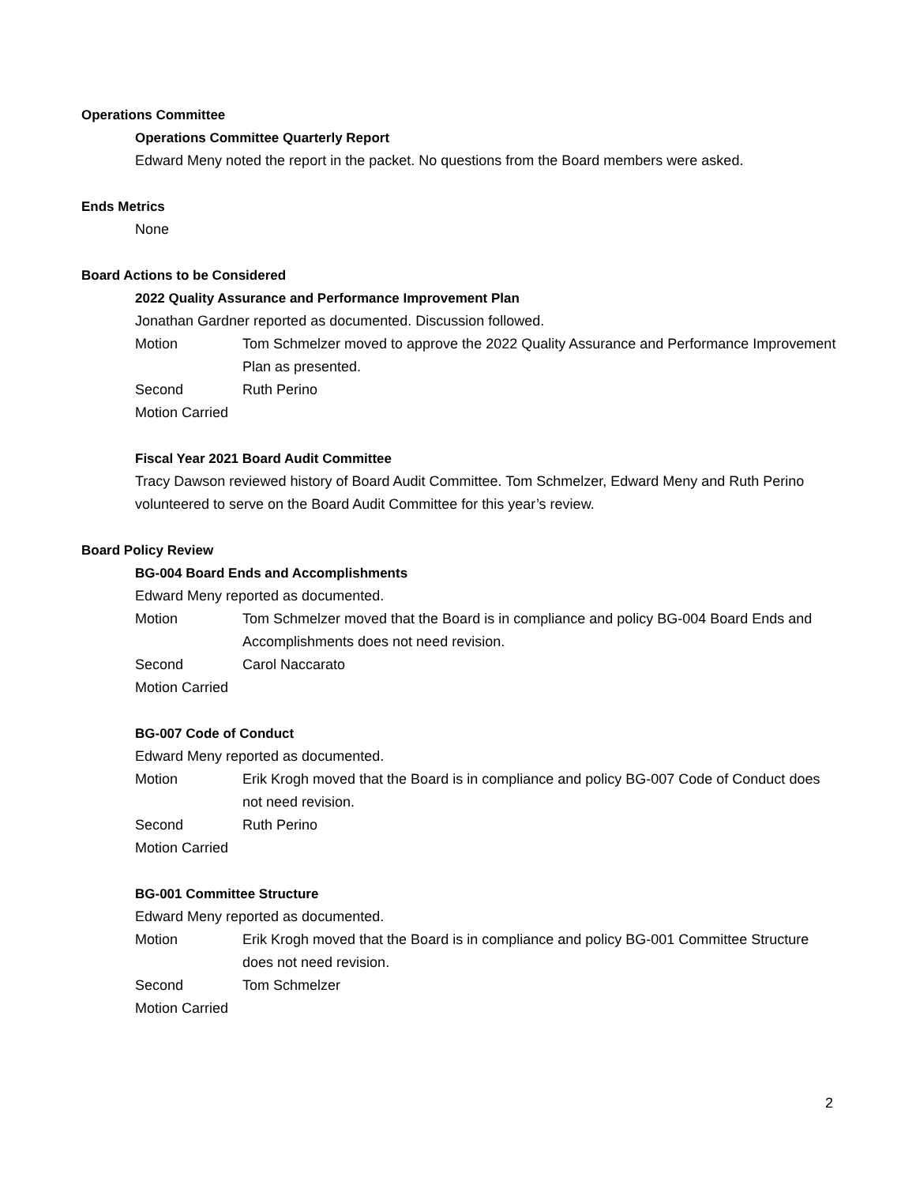Operations Committee
Operations Committee Quarterly Report
Edward Meny noted the report in the packet. No questions from the Board members were asked.
Ends Metrics
None
Board Actions to be Considered
2022 Quality Assurance and Performance Improvement Plan
Jonathan Gardner reported as documented. Discussion followed.
Motion Tom Schmelzer moved to approve the 2022 Quality Assurance and Performance Improvement Plan as presented.
Second Ruth Perino
Motion Carried
Fiscal Year 2021 Board Audit Committee
Tracy Dawson reviewed history of Board Audit Committee. Tom Schmelzer, Edward Meny and Ruth Perino volunteered to serve on the Board Audit Committee for this year’s review.
Board Policy Review
BG-004 Board Ends and Accomplishments
Edward Meny reported as documented.
Motion Tom Schmelzer moved that the Board is in compliance and policy BG-004 Board Ends and Accomplishments does not need revision.
Second Carol Naccarato
Motion Carried
BG-007 Code of Conduct
Edward Meny reported as documented.
Motion Erik Krogh moved that the Board is in compliance and policy BG-007 Code of Conduct does not need revision.
Second Ruth Perino
Motion Carried
BG-001 Committee Structure
Edward Meny reported as documented.
Motion Erik Krogh moved that the Board is in compliance and policy BG-001 Committee Structure does not need revision.
Second Tom Schmelzer
Motion Carried
2